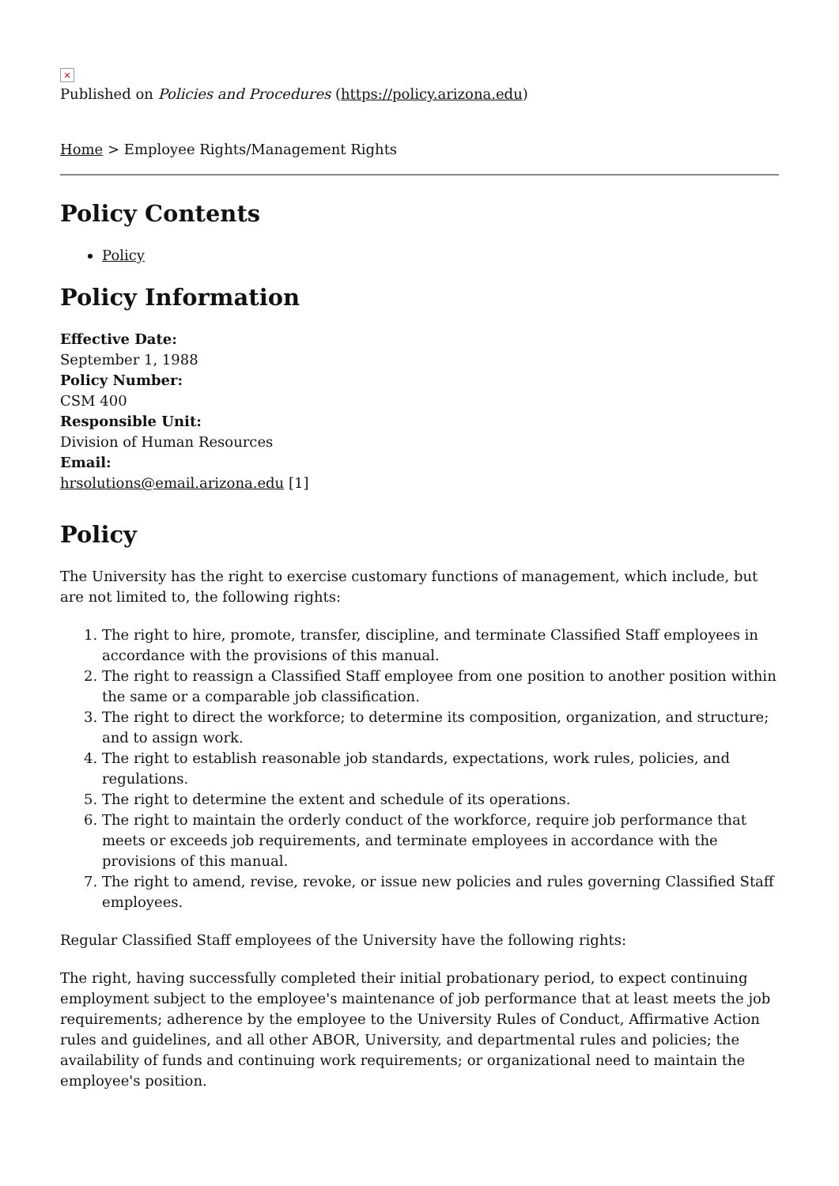×
Published on Policies and Procedures (https://policy.arizona.edu)
Home > Employee Rights/Management Rights
Policy Contents
Policy
Policy Information
Effective Date:
September 1, 1988
Policy Number:
CSM 400
Responsible Unit:
Division of Human Resources
Email:
hrsolutions@email.arizona.edu [1]
Policy
The University has the right to exercise customary functions of management, which include, but are not limited to, the following rights:
1. The right to hire, promote, transfer, discipline, and terminate Classified Staff employees in accordance with the provisions of this manual.
2. The right to reassign a Classified Staff employee from one position to another position within the same or a comparable job classification.
3. The right to direct the workforce; to determine its composition, organization, and structure; and to assign work.
4. The right to establish reasonable job standards, expectations, work rules, policies, and regulations.
5. The right to determine the extent and schedule of its operations.
6. The right to maintain the orderly conduct of the workforce, require job performance that meets or exceeds job requirements, and terminate employees in accordance with the provisions of this manual.
7. The right to amend, revise, revoke, or issue new policies and rules governing Classified Staff employees.
Regular Classified Staff employees of the University have the following rights:
The right, having successfully completed their initial probationary period, to expect continuing employment subject to the employee's maintenance of job performance that at least meets the job requirements; adherence by the employee to the University Rules of Conduct, Affirmative Action rules and guidelines, and all other ABOR, University, and departmental rules and policies; the availability of funds and continuing work requirements; or organizational need to maintain the employee's position.